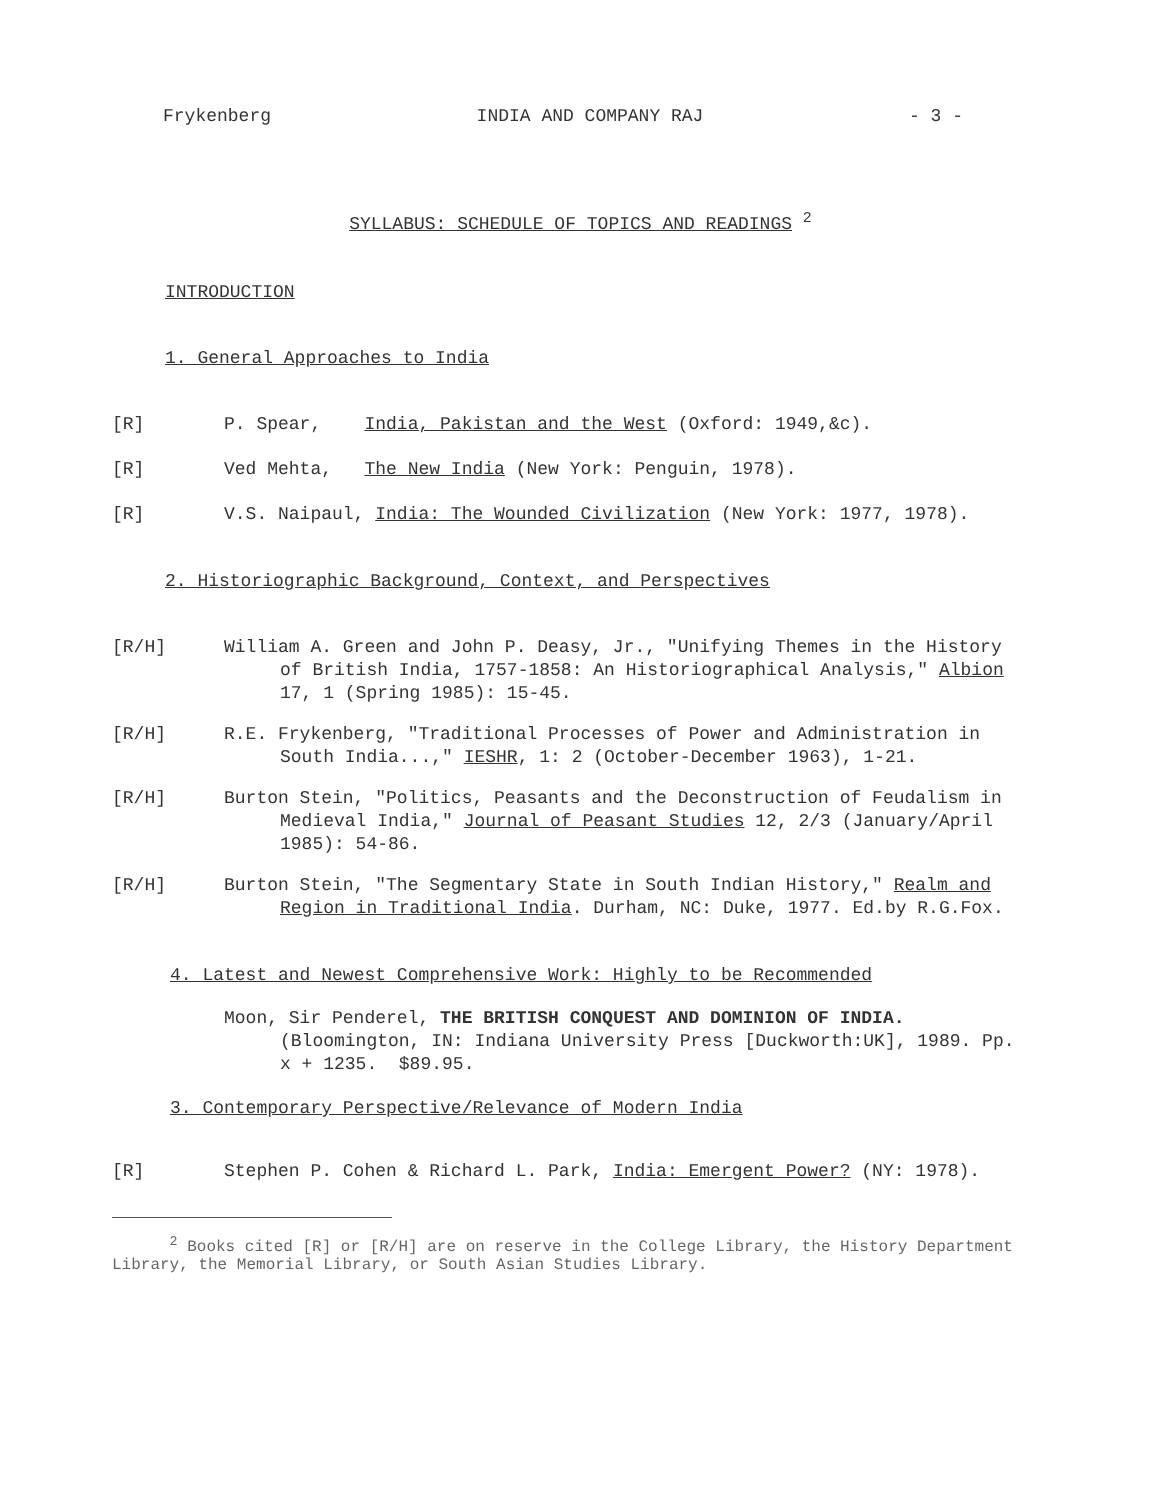Frykenberg INDIA AND COMPANY RAJ - 3 -
SYLLABUS: SCHEDULE OF TOPICS AND READINGS <sup>2</sup>
INTRODUCTION
1. General Approaches to India
[R] P. Spear, India, Pakistan and the West (Oxford: 1949,&c).
[R] Ved Mehta, The New India (New York: Penguin, 1978).
[R] V.S. Naipaul, India: The Wounded Civilization (New York: 1977, 1978).
2. Historiographic Background, Context, and Perspectives
[R/H] William A. Green and John P. Deasy, Jr., "Unifying Themes in the History of British India, 1757-1858: An Historiographical Analysis," Albion 17, 1 (Spring 1985): 15-45.
[R/H] R.E. Frykenberg, "Traditional Processes of Power and Administration in South India...," IESHR, 1: 2 (October-December 1963), 1-21.
[R/H] Burton Stein, "Politics, Peasants and the Deconstruction of Feudalism in Medieval India," Journal of Peasant Studies 12, 2/3 (January/April 1985): 54-86.
[R/H] Burton Stein, "The Segmentary State in South Indian History," Realm and Region in Traditional India. Durham, NC: Duke, 1977. Ed.by R.G.Fox.
4. Latest and Newest Comprehensive Work: Highly to be Recommended
Moon, Sir Penderel, THE BRITISH CONQUEST AND DOMINION OF INDIA. (Bloomington, IN: Indiana University Press [Duckworth:UK], 1989. Pp. x + 1235. $89.95.
3. Contemporary Perspective/Relevance of Modern India
[R] Stephen P. Cohen & Richard L. Park, India: Emergent Power? (NY: 1978).
<sup>2</sup> Books cited [R] or [R/H] are on reserve in the College Library, the History Department Library, the Memorial Library, or South Asian Studies Library.